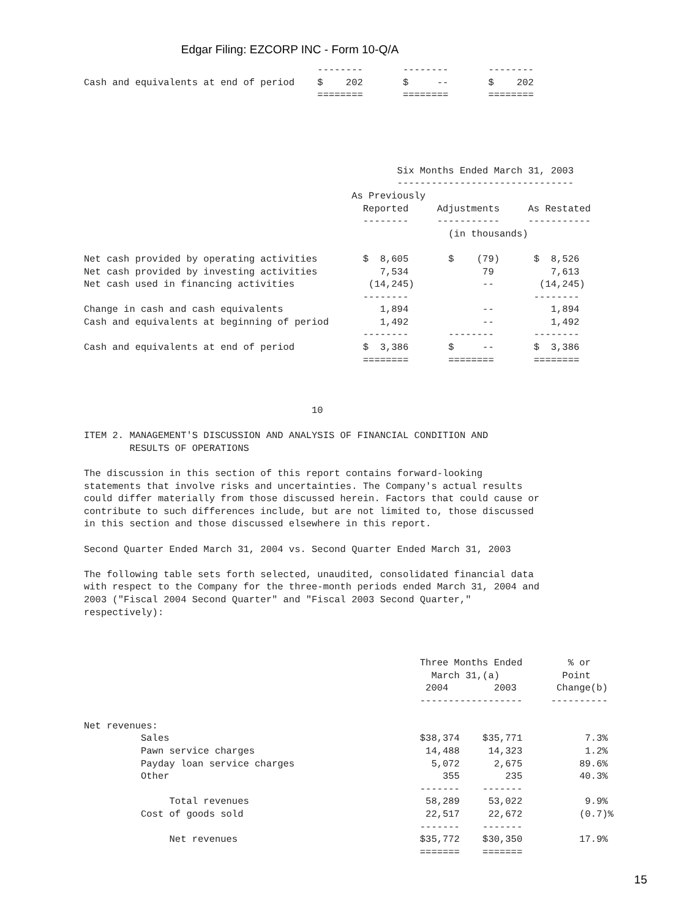Edgar Filing: EZCORP INC - Form 10-Q/A
                                         --------       --------       --------
Cash and equivalents at end of period    $    202       $     --       $    202
                                         ========       ========       ========





                                                       Six Months Ended March 31, 2003
                                                       -------------------------------
                                               As Previously
                                                 Reported     Adjustments     As Restated
                                                 --------     -----------     -----------
                                                                (in thousands)

Net cash provided by operating activities        $  8,605       $    (79)      $  8,526
Net cash provided by investing activities           7,534             79          7,613
Net cash used in financing activities             (14,245)            --        (14,245)
                                                 --------                      --------
Change in cash and cash equivalents                 1,894             --          1,894
Cash and equivalents at beginning of period         1,492             --          1,492
                                                 --------       --------       --------
Cash and equivalents at end of period            $  3,386       $     --       $  3,386
                                                 ========       ========       ========



                                        10

ITEM 2. MANAGEMENT'S DISCUSSION AND ANALYSIS OF FINANCIAL CONDITION AND
        RESULTS OF OPERATIONS

The discussion in this section of this report contains forward-looking
statements that involve risks and uncertainties. The Company's actual results
could differ materially from those discussed herein. Factors that could cause or
contribute to such differences include, but are not limited to, those discussed
in this section and those discussed elsewhere in this report.

Second Quarter Ended March 31, 2004 vs. Second Quarter Ended March 31, 2003

The following table sets forth selected, unaudited, consolidated financial data
with respect to the Company for the three-month periods ended March 31, 2004 and
2003 ("Fiscal 2004 Second Quarter" and "Fiscal 2003 Second Quarter,"
respectively):



                                                           Three Months Ended        % or
                                                             March 31,(a)           Point
                                                            2004        2003       Change(b)
                                                           ------------------     ----------

Net revenues:
          Sales                                            $38,374    $35,771           7.3%
          Pawn service charges                              14,488     14,323           1.2%
          Payday loan service charges                        5,072      2,675          89.6%
          Other                                                355        235          40.3%
                                                           -------    -------
               Total revenues                               58,289     53,022           9.9%
          Cost of goods sold                                22,517     22,672          (0.7)%
                                                           -------    -------
               Net revenues                                $35,772    $30,350          17.9%
                                                           =======    =======
15